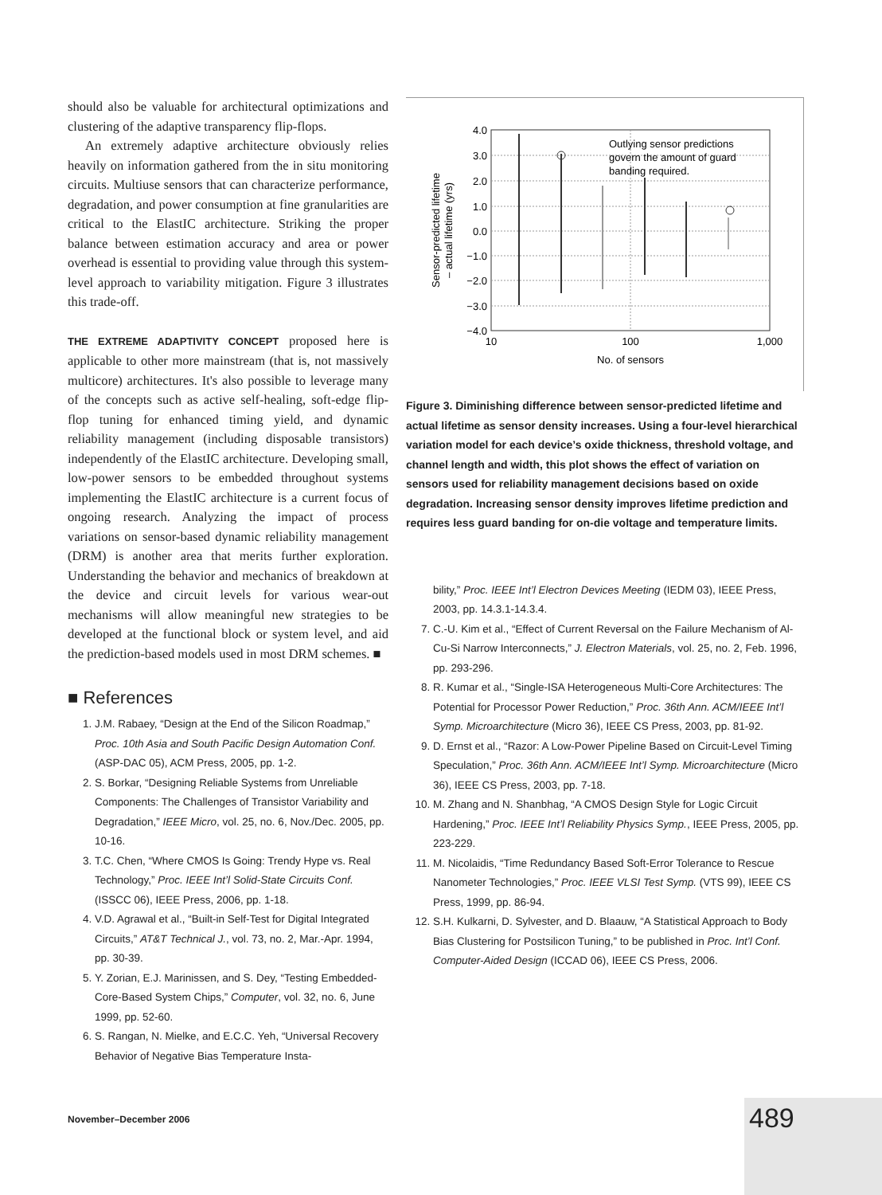should also be valuable for architectural optimizations and clustering of the adaptive transparency flip-flops.
An extremely adaptive architecture obviously relies heavily on information gathered from the in situ monitoring circuits. Multiuse sensors that can characterize performance, degradation, and power consumption at fine granularities are critical to the ElastIC architecture. Striking the proper balance between estimation accuracy and area or power overhead is essential to providing value through this system-level approach to variability mitigation. Figure 3 illustrates this trade-off.
THE EXTREME ADAPTIVITY CONCEPT proposed here is applicable to other more mainstream (that is, not massively multicore) architectures. It's also possible to leverage many of the concepts such as active self-healing, soft-edge flip-flop tuning for enhanced timing yield, and dynamic reliability management (including disposable transistors) independently of the ElastIC architecture. Developing small, low-power sensors to be embedded throughout systems implementing the ElastIC architecture is a current focus of ongoing research. Analyzing the impact of process variations on sensor-based dynamic reliability management (DRM) is another area that merits further exploration. Understanding the behavior and mechanics of breakdown at the device and circuit levels for various wear-out mechanisms will allow meaningful new strategies to be developed at the functional block or system level, and aid the prediction-based models used in most DRM schemes. ■
■ References
1. J.M. Rabaey, “Design at the End of the Silicon Roadmap,” Proc. 10th Asia and South Pacific Design Automation Conf. (ASP-DAC 05), ACM Press, 2005, pp. 1-2.
2. S. Borkar, “Designing Reliable Systems from Unreliable Components: The Challenges of Transistor Variability and Degradation,” IEEE Micro, vol. 25, no. 6, Nov./Dec. 2005, pp. 10-16.
3. T.C. Chen, “Where CMOS Is Going: Trendy Hype vs. Real Technology,” Proc. IEEE Int’l Solid-State Circuits Conf. (ISSCC 06), IEEE Press, 2006, pp. 1-18.
4. V.D. Agrawal et al., “Built-in Self-Test for Digital Integrated Circuits,” AT&T Technical J., vol. 73, no. 2, Mar.-Apr. 1994, pp. 30-39.
5. Y. Zorian, E.J. Marinissen, and S. Dey, “Testing Embedded-Core-Based System Chips,” Computer, vol. 32, no. 6, June 1999, pp. 52-60.
6. S. Rangan, N. Mielke, and E.C.C. Yeh, “Universal Recovery Behavior of Negative Bias Temperature Insta-
4.0
3.0
2.0
1.0
0.0
−1.0
−2.0
−3.0
−4.0
10
100
1,000
No. of sensors
Outlying sensor predictions
govern the amount of guard
banding required.
Sensor-predicted lifetime
– actual lifetime (yrs)
Figure 3. Diminishing difference between sensor-predicted lifetime and actual lifetime as sensor density increases. Using a four-level hierarchical variation model for each device’s oxide thickness, threshold voltage, and channel length and width, this plot shows the effect of variation on sensors used for reliability management decisions based on oxide degradation. Increasing sensor density improves lifetime prediction and requires less guard banding for on-die voltage and temperature limits.
bility,” Proc. IEEE Int’l Electron Devices Meeting (IEDM 03), IEEE Press, 2003, pp. 14.3.1-14.3.4.
7. C.-U. Kim et al., “Effect of Current Reversal on the Failure Mechanism of Al-Cu-Si Narrow Interconnects,” J. Electron Materials, vol. 25, no. 2, Feb. 1996, pp. 293-296.
8. R. Kumar et al., “Single-ISA Heterogeneous Multi-Core Architectures: The Potential for Processor Power Reduction,” Proc. 36th Ann. ACM/IEEE Int’l Symp. Microarchitecture (Micro 36), IEEE CS Press, 2003, pp. 81-92.
9. D. Ernst et al., “Razor: A Low-Power Pipeline Based on Circuit-Level Timing Speculation,” Proc. 36th Ann. ACM/IEEE Int’l Symp. Microarchitecture (Micro 36), IEEE CS Press, 2003, pp. 7-18.
10. M. Zhang and N. Shanbhag, “A CMOS Design Style for Logic Circuit Hardening,” Proc. IEEE Int’l Reliability Physics Symp., IEEE Press, 2005, pp. 223-229.
11. M. Nicolaidis, “Time Redundancy Based Soft-Error Tolerance to Rescue Nanometer Technologies,” Proc. IEEE VLSI Test Symp. (VTS 99), IEEE CS Press, 1999, pp. 86-94.
12. S.H. Kulkarni, D. Sylvester, and D. Blaauw, “A Statistical Approach to Body Bias Clustering for Postsilicon Tuning,” to be published in Proc. Int’l Conf. Computer-Aided Design (ICCAD 06), IEEE CS Press, 2006.
November–December 2006 489